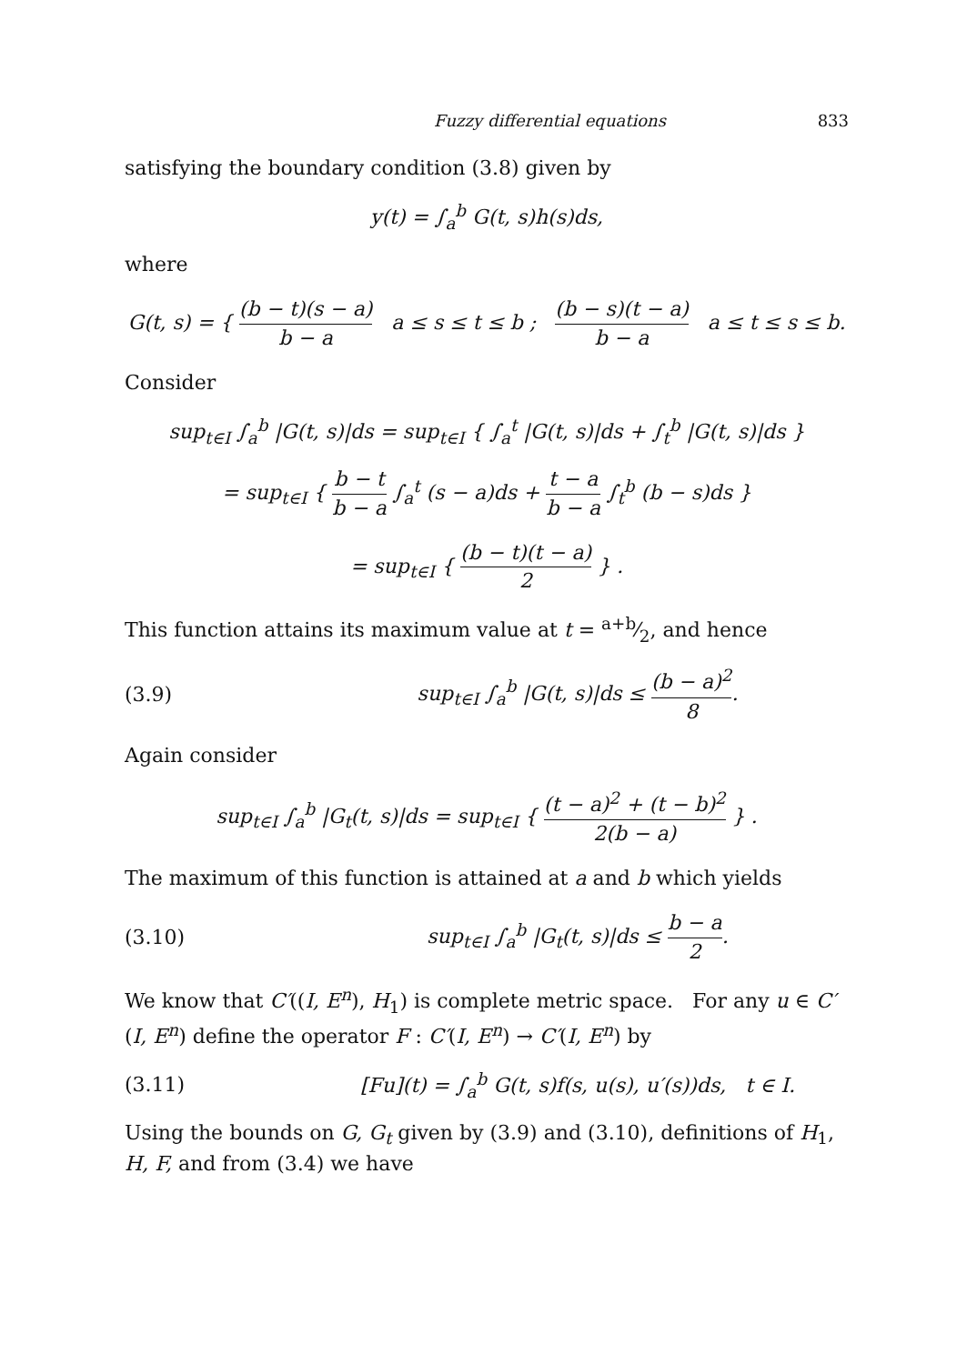Fuzzy differential equations 833
satisfying the boundary condition (3.8) given by
y(t) = ∫<sub>a</sub><sup>b</sup> G(t, s)h(s)ds,
where
G(t, s) = { (b − t)(s − a) b − a a ≤ s ≤ t ≤ b ; (b − s)(t − a) b − a a ≤ t ≤ s ≤ b.
Consider
sup<sub>t∈I</sub> ∫<sub>a</sub><sup>b</sup> |G(t, s)|ds = sup<sub>t∈I</sub> { ∫<sub>a</sub><sup>t</sup> |G(t, s)|ds + ∫<sub>t</sub><sup>b</sup> |G(t, s)|ds }
= sup<sub>t∈I</sub> { b − t b − a ∫<sub>a</sub><sup>t</sup> (s − a)ds + t − a b − a ∫<sub>t</sub><sup>b</sup> (b − s)ds }
= sup<sub>t∈I</sub> { (b − t)(t − a) 2 } .
This function attains its maximum value at t = a+b⁄2, and hence
(3.9) sup<sub>t∈I</sub> ∫<sub>a</sub><sup>b</sup> |G(t, s)|ds ≤ (b − a)<sup>2</sup> 8.
Again consider
sup<sub>t∈I</sub> ∫<sub>a</sub><sup>b</sup> |G<sub>t</sub>(t, s)|ds = sup<sub>t∈I</sub> { (t − a)<sup>2</sup> + (t − b)<sup>2</sup> 2(b − a) } .
The maximum of this function is attained at a and b which yields
(3.10) sup<sub>t∈I</sub> ∫<sub>a</sub><sup>b</sup> |G<sub>t</sub>(t, s)|ds ≤ b − a 2.
We know that C′((I, E<sup>n</sup>), H<sub>1</sub>) is complete metric space. For any u ∈ C′(I, E<sup>n</sup>) define the operator F : C′(I, E<sup>n</sup>) → C′(I, E<sup>n</sup>) by
(3.11) [Fu](t) = ∫<sub>a</sub><sup>b</sup> G(t, s)f(s, u(s), u′(s))ds, t ∈ I.
Using the bounds on G, G<sub>t</sub> given by (3.9) and (3.10), definitions of H<sub>1</sub>, H, F, and from (3.4) we have